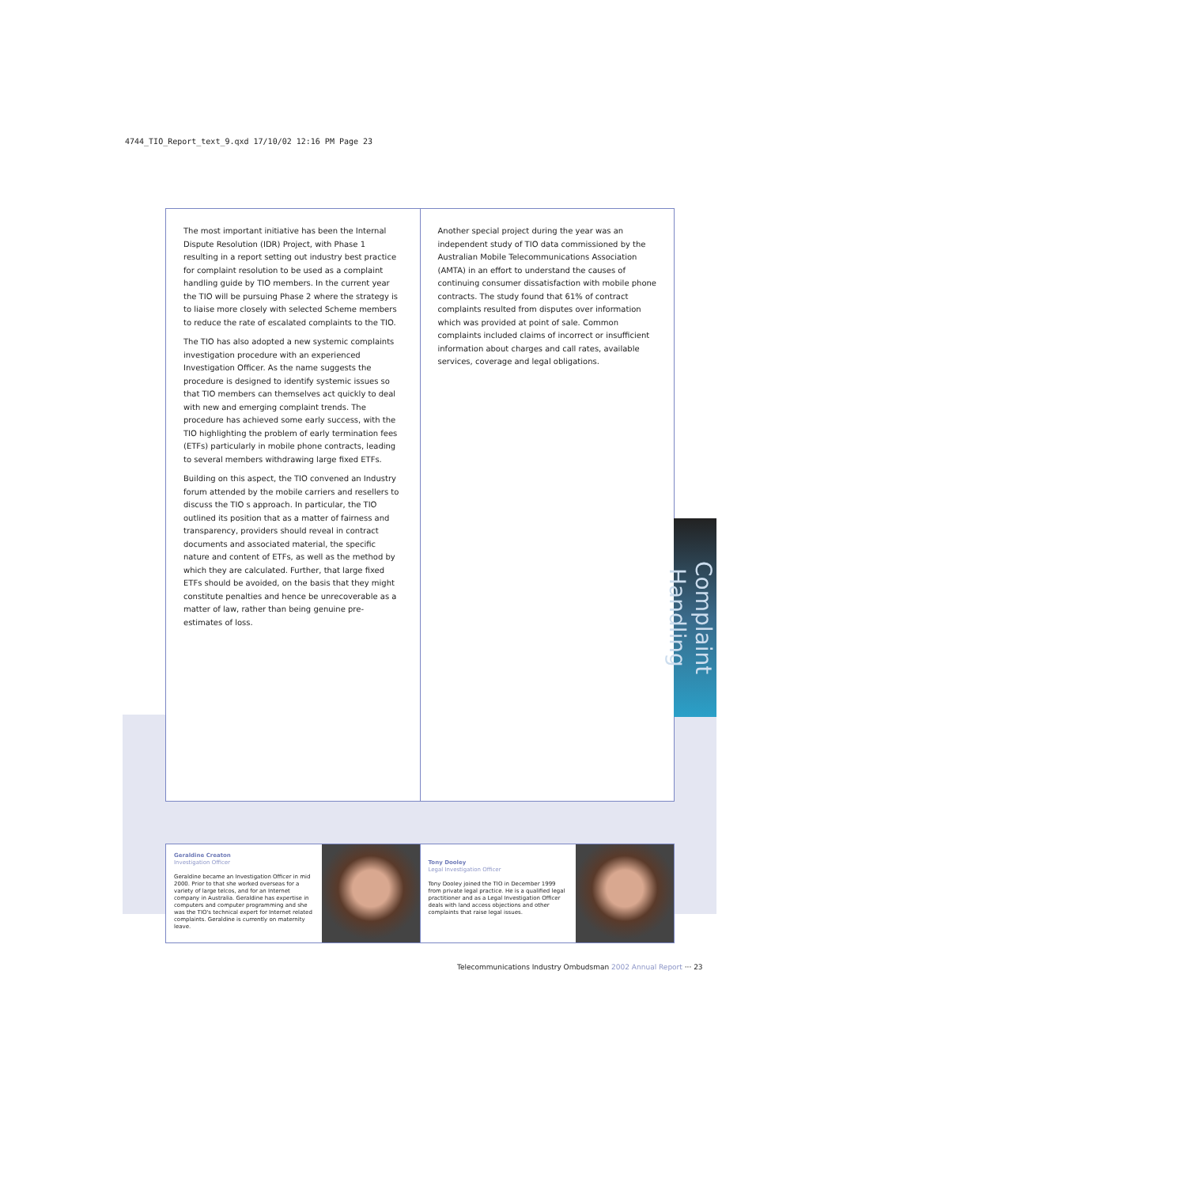4744_TIO_Report_text_9.qxd 17/10/02 12:16 PM Page 23
The most important initiative has been the Internal Dispute Resolution (IDR) Project, with Phase 1 resulting in a report setting out industry best practice for complaint resolution to be used as a complaint handling guide by TIO members. In the current year the TIO will be pursuing Phase 2 where the strategy is to liaise more closely with selected Scheme members to reduce the rate of escalated complaints to the TIO.
The TIO has also adopted a new systemic complaints investigation procedure with an experienced Investigation Officer. As the name suggests the procedure is designed to identify systemic issues so that TIO members can themselves act quickly to deal with new and emerging complaint trends. The procedure has achieved some early success, with the TIO highlighting the problem of early termination fees (ETFs) particularly in mobile phone contracts, leading to several members withdrawing large fixed ETFs.
Building on this aspect, the TIO convened an Industry forum attended by the mobile carriers and resellers to discuss the TIO s approach. In particular, the TIO outlined its position that as a matter of fairness and transparency, providers should reveal in contract documents and associated material, the specific nature and content of ETFs, as well as the method by which they are calculated. Further, that large fixed ETFs should be avoided, on the basis that they might constitute penalties and hence be unrecoverable as a matter of law, rather than being genuine pre-estimates of loss.
Another special project during the year was an independent study of TIO data commissioned by the Australian Mobile Telecommunications Association (AMTA) in an effort to understand the causes of continuing consumer dissatisfaction with mobile phone contracts. The study found that 61% of contract complaints resulted from disputes over information which was provided at point of sale. Common complaints included claims of incorrect or insufficient information about charges and call rates, available services, coverage and legal obligations.
Complaint Handling
Geraldine Creaton
Investigation Officer
Geraldine became an Investigation Officer in mid 2000. Prior to that she worked overseas for a variety of large telcos, and for an Internet company in Australia. Geraldine has expertise in computers and computer programming and she was the TIO's technical expert for Internet related complaints. Geraldine is currently on maternity leave.
Tony Dooley
Legal Investigation Officer
Tony Dooley joined the TIO in December 1999 from private legal practice. He is a qualified legal practitioner and as a Legal Investigation Officer deals with land access objections and other complaints that raise legal issues.
Telecommunications Industry Ombudsman 2002 Annual Report ··· 23